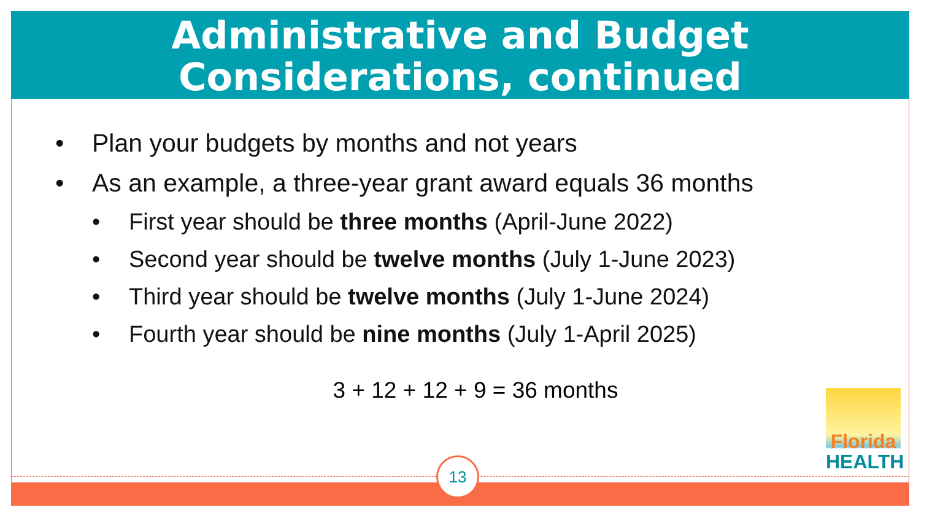Administrative and Budget
Considerations, continued
• Plan your budgets by months and not years
• As an example, a three-year grant award equals 36 months
• First year should be three months (April-June 2022)
• Second year should be twelve months (July 1-June 2023)
• Third year should be twelve months (July 1-June 2024)
• Fourth year should be nine months (July 1-April 2025)
3 + 12 + 12 + 9 = 36 months
13
Florida
HEALTH